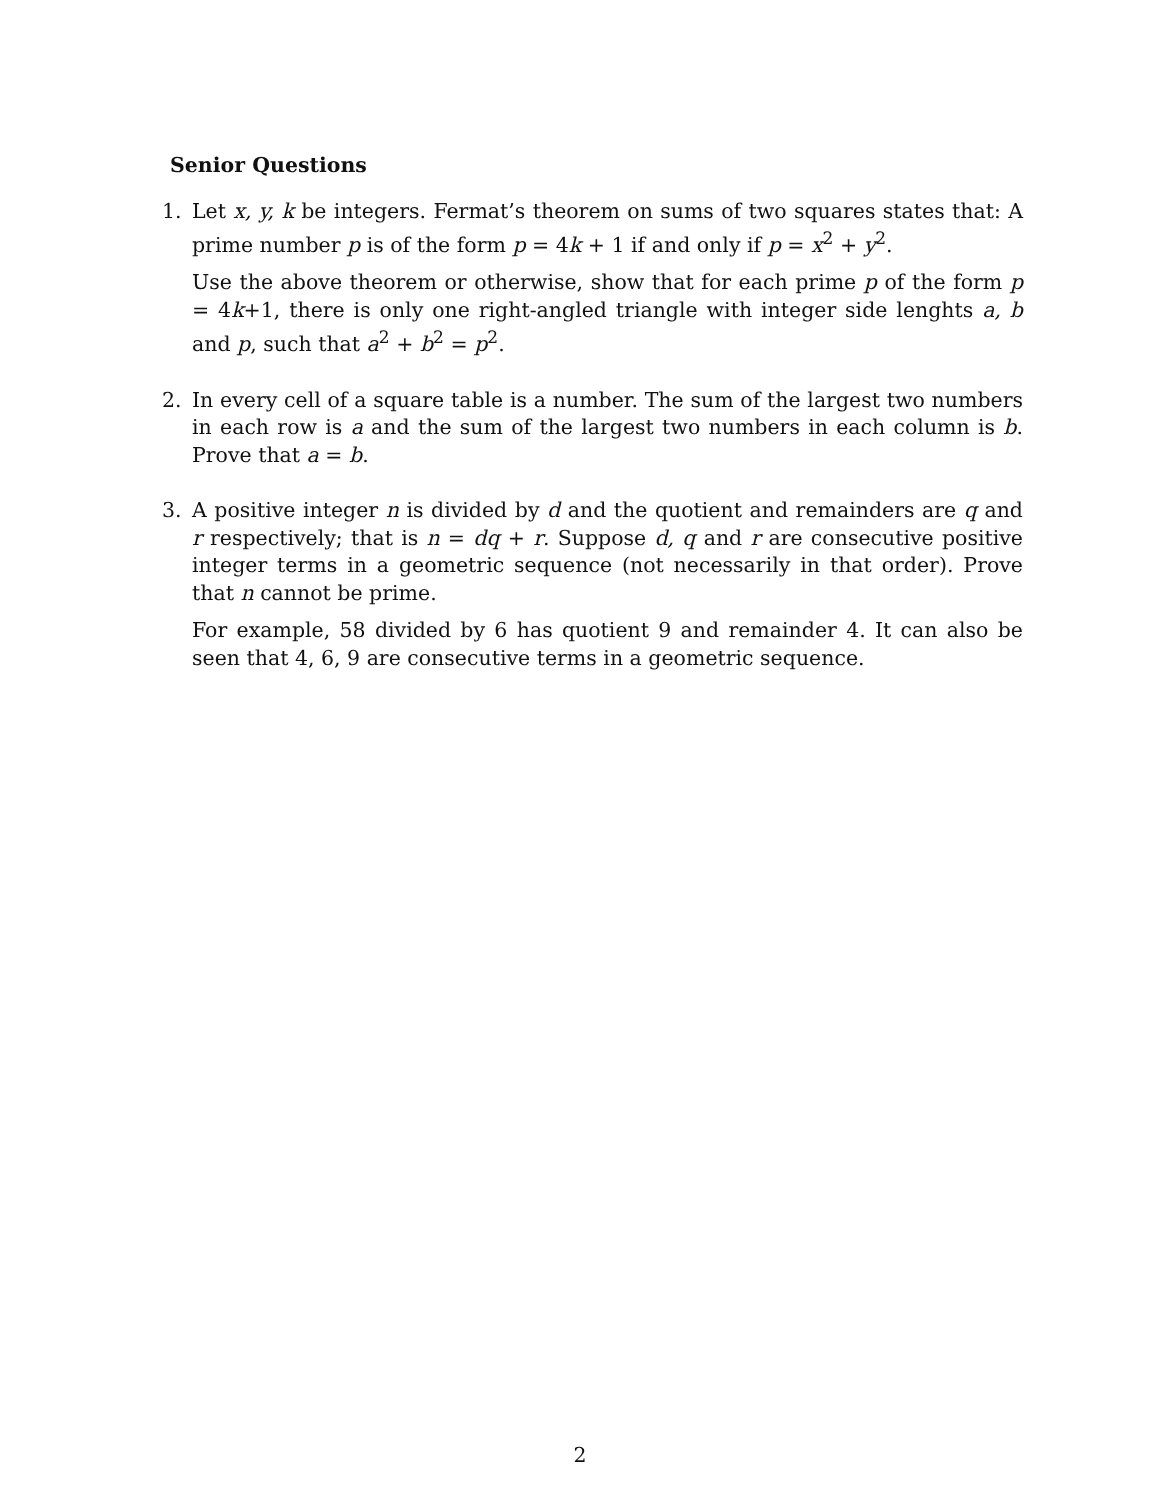Senior Questions
1. Let x, y, k be integers. Fermat’s theorem on sums of two squares states that: A prime number p is of the form p = 4k + 1 if and only if p = x<sup>2</sup> + y<sup>2</sup>.
Use the above theorem or otherwise, show that for each prime p of the form p = 4k+1, there is only one right-angled triangle with integer side lenghts a, b and p, such that a<sup>2</sup> + b<sup>2</sup> = p<sup>2</sup>.
2. In every cell of a square table is a number. The sum of the largest two numbers in each row is a and the sum of the largest two numbers in each column is b. Prove that a = b.
3. A positive integer n is divided by d and the quotient and remainders are q and r respectively; that is n = dq + r. Suppose d, q and r are consecutive positive integer terms in a geometric sequence (not necessarily in that order). Prove that n cannot be prime.
For example, 58 divided by 6 has quotient 9 and remainder 4. It can also be seen that 4, 6, 9 are consecutive terms in a geometric sequence.
2